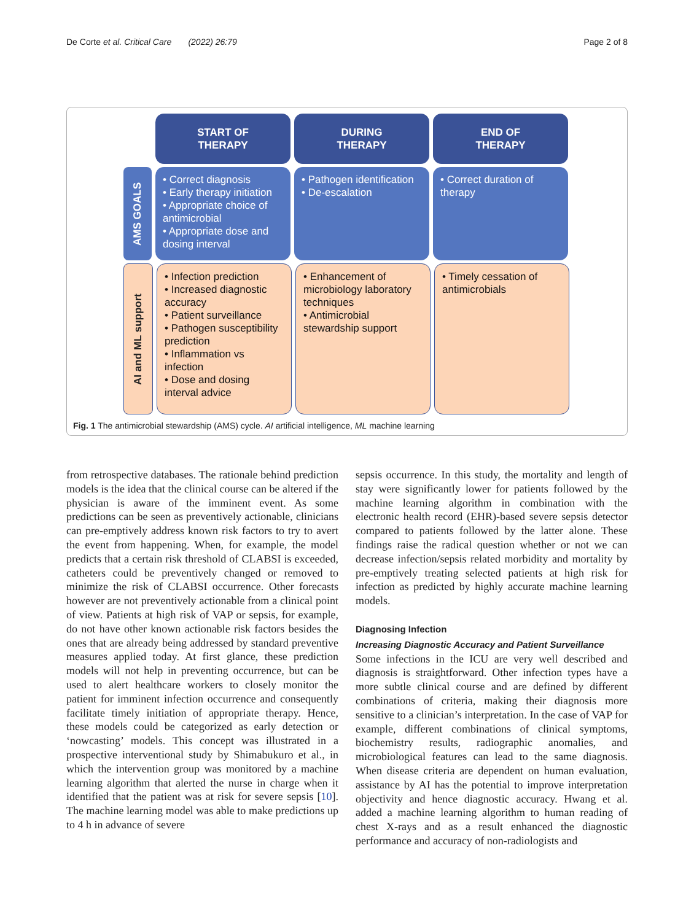De Corte et al. Critical Care (2022) 26:79 Page 2 of 8
START OF
THERAPY
DURING
THERAPY
END OF
THERAPY
AMS GOALS
• Correct diagnosis
• Early therapy initiation
• Appropriate choice of antimicrobial
• Appropriate dose and dosing interval
• Pathogen identification
• De-escalation
• Correct duration of therapy
AI and ML support
• Infection prediction
• Increased diagnostic accuracy
• Patient surveillance
• Pathogen susceptibility prediction
• Inflammation vs infection
• Dose and dosing interval advice
• Enhancement of microbiology laboratory techniques
• Antimicrobial stewardship support
• Timely cessation of antimicrobials
Fig. 1 The antimicrobial stewardship (AMS) cycle. AI artificial intelligence, ML machine learning
from retrospective databases. The rationale behind prediction models is the idea that the clinical course can be altered if the physician is aware of the imminent event. As some predictions can be seen as preventively actionable, clinicians can pre-emptively address known risk factors to try to avert the event from happening. When, for example, the model predicts that a certain risk threshold of CLABSI is exceeded, catheters could be preventively changed or removed to minimize the risk of CLABSI occurrence. Other forecasts however are not preventively actionable from a clinical point of view. Patients at high risk of VAP or sepsis, for example, do not have other known actionable risk factors besides the ones that are already being addressed by standard preventive measures applied today. At first glance, these prediction models will not help in preventing occurrence, but can be used to alert healthcare workers to closely monitor the patient for imminent infection occurrence and consequently facilitate timely initiation of appropriate therapy. Hence, these models could be categorized as early detection or ‘nowcasting’ models. This concept was illustrated in a prospective interventional study by Shimabukuro et al., in which the intervention group was monitored by a machine learning algorithm that alerted the nurse in charge when it identified that the patient was at risk for severe sepsis [10]. The machine learning model was able to make predictions up to 4 h in advance of severe
sepsis occurrence. In this study, the mortality and length of stay were significantly lower for patients followed by the machine learning algorithm in combination with the electronic health record (EHR)-based severe sepsis detector compared to patients followed by the latter alone. These findings raise the radical question whether or not we can decrease infection/sepsis related morbidity and mortality by pre-emptively treating selected patients at high risk for infection as predicted by highly accurate machine learning models.
Diagnosing Infection
Increasing Diagnostic Accuracy and Patient Surveillance
Some infections in the ICU are very well described and diagnosis is straightforward. Other infection types have a more subtle clinical course and are defined by different combinations of criteria, making their diagnosis more sensitive to a clinician’s interpretation. In the case of VAP for example, different combinations of clinical symptoms, biochemistry results, radiographic anomalies, and microbiological features can lead to the same diagnosis. When disease criteria are dependent on human evaluation, assistance by AI has the potential to improve interpretation objectivity and hence diagnostic accuracy. Hwang et al. added a machine learning algorithm to human reading of chest X-rays and as a result enhanced the diagnostic performance and accuracy of non-radiologists and